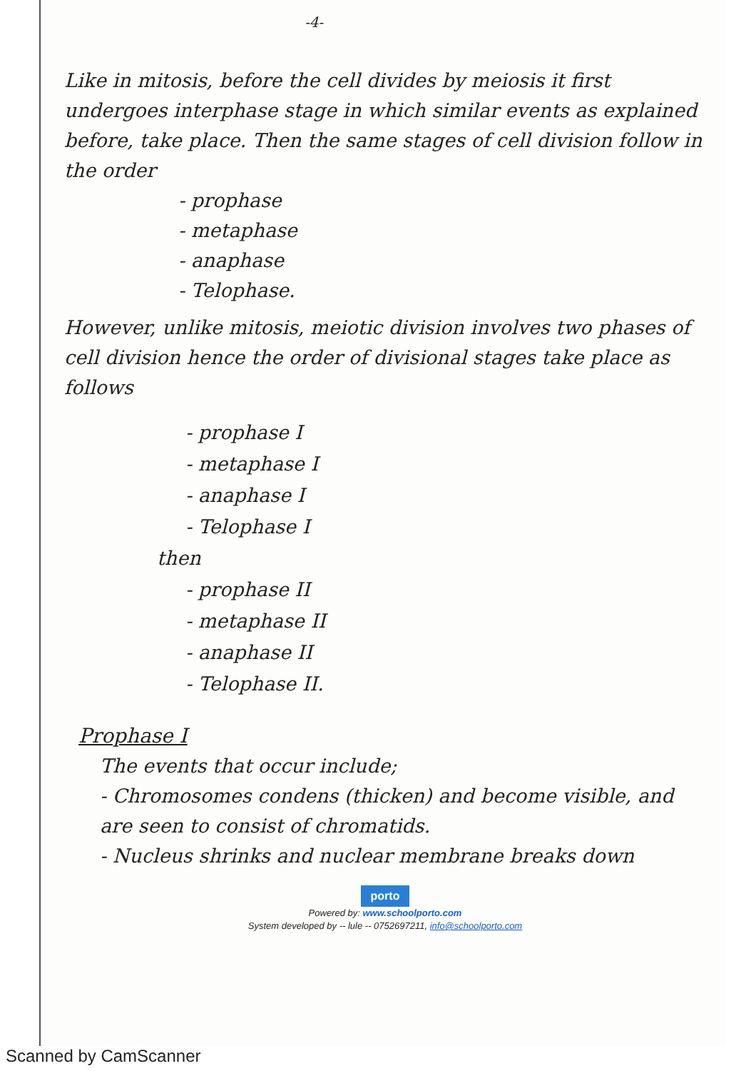-4-
Like in mitosis, before the cell divides by meiosis it first undergoes interphase stage in which similar events as explained before, take place. Then the same stages of cell division follow in the order
- prophase
- metaphase
- anaphase
- Telophase.
However, unlike mitosis, meiotic division involves two phases of cell division hence the order of divisional stages take place as follows
- prophase I
- metaphase I
- anaphase I
- Telophase I
then
- prophase II
- metaphase II
- anaphase II
- Telophase II.
Prophase I
The events that occur include;
- Chromosomes condens (thicken) and become visible, and are seen to consist of chromatids.
- Nucleus shrinks and nuclear membrane breaks down
porto
Powered by: www.schoolporto.com
System developed by -- lule -- 0752697211, info@schoolporto.com
Scanned by CamScanner